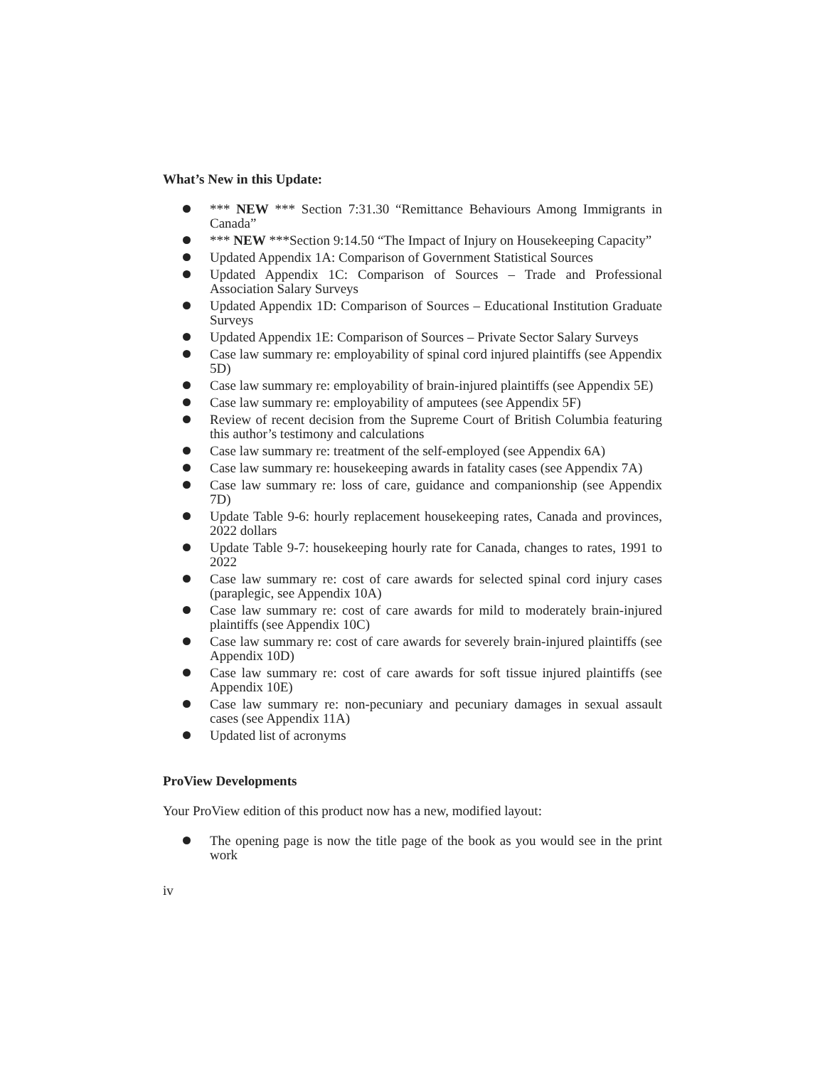What’s New in this Update:
*** NEW *** Section 7:31.30 “Remittance Behaviours Among Immigrants in Canada”
*** NEW ***Section 9:14.50 “The Impact of Injury on Housekeeping Capacity”
Updated Appendix 1A: Comparison of Government Statistical Sources
Updated Appendix 1C: Comparison of Sources – Trade and Professional Association Salary Surveys
Updated Appendix 1D: Comparison of Sources – Educational Institution Graduate Surveys
Updated Appendix 1E: Comparison of Sources – Private Sector Salary Surveys
Case law summary re: employability of spinal cord injured plaintiffs (see Appendix 5D)
Case law summary re: employability of brain-injured plaintiffs (see Appendix 5E)
Case law summary re: employability of amputees (see Appendix 5F)
Review of recent decision from the Supreme Court of British Columbia featuring this author’s testimony and calculations
Case law summary re: treatment of the self-employed (see Appendix 6A)
Case law summary re: housekeeping awards in fatality cases (see Appendix 7A)
Case law summary re: loss of care, guidance and companionship (see Appendix 7D)
Update Table 9-6: hourly replacement housekeeping rates, Canada and provinces, 2022 dollars
Update Table 9-7: housekeeping hourly rate for Canada, changes to rates, 1991 to 2022
Case law summary re: cost of care awards for selected spinal cord injury cases (paraplegic, see Appendix 10A)
Case law summary re: cost of care awards for mild to moderately brain-injured plaintiffs (see Appendix 10C)
Case law summary re: cost of care awards for severely brain-injured plaintiffs (see Appendix 10D)
Case law summary re: cost of care awards for soft tissue injured plaintiffs (see Appendix 10E)
Case law summary re: non-pecuniary and pecuniary damages in sexual assault cases (see Appendix 11A)
Updated list of acronyms
ProView Developments
Your ProView edition of this product now has a new, modified layout:
The opening page is now the title page of the book as you would see in the print work
iv